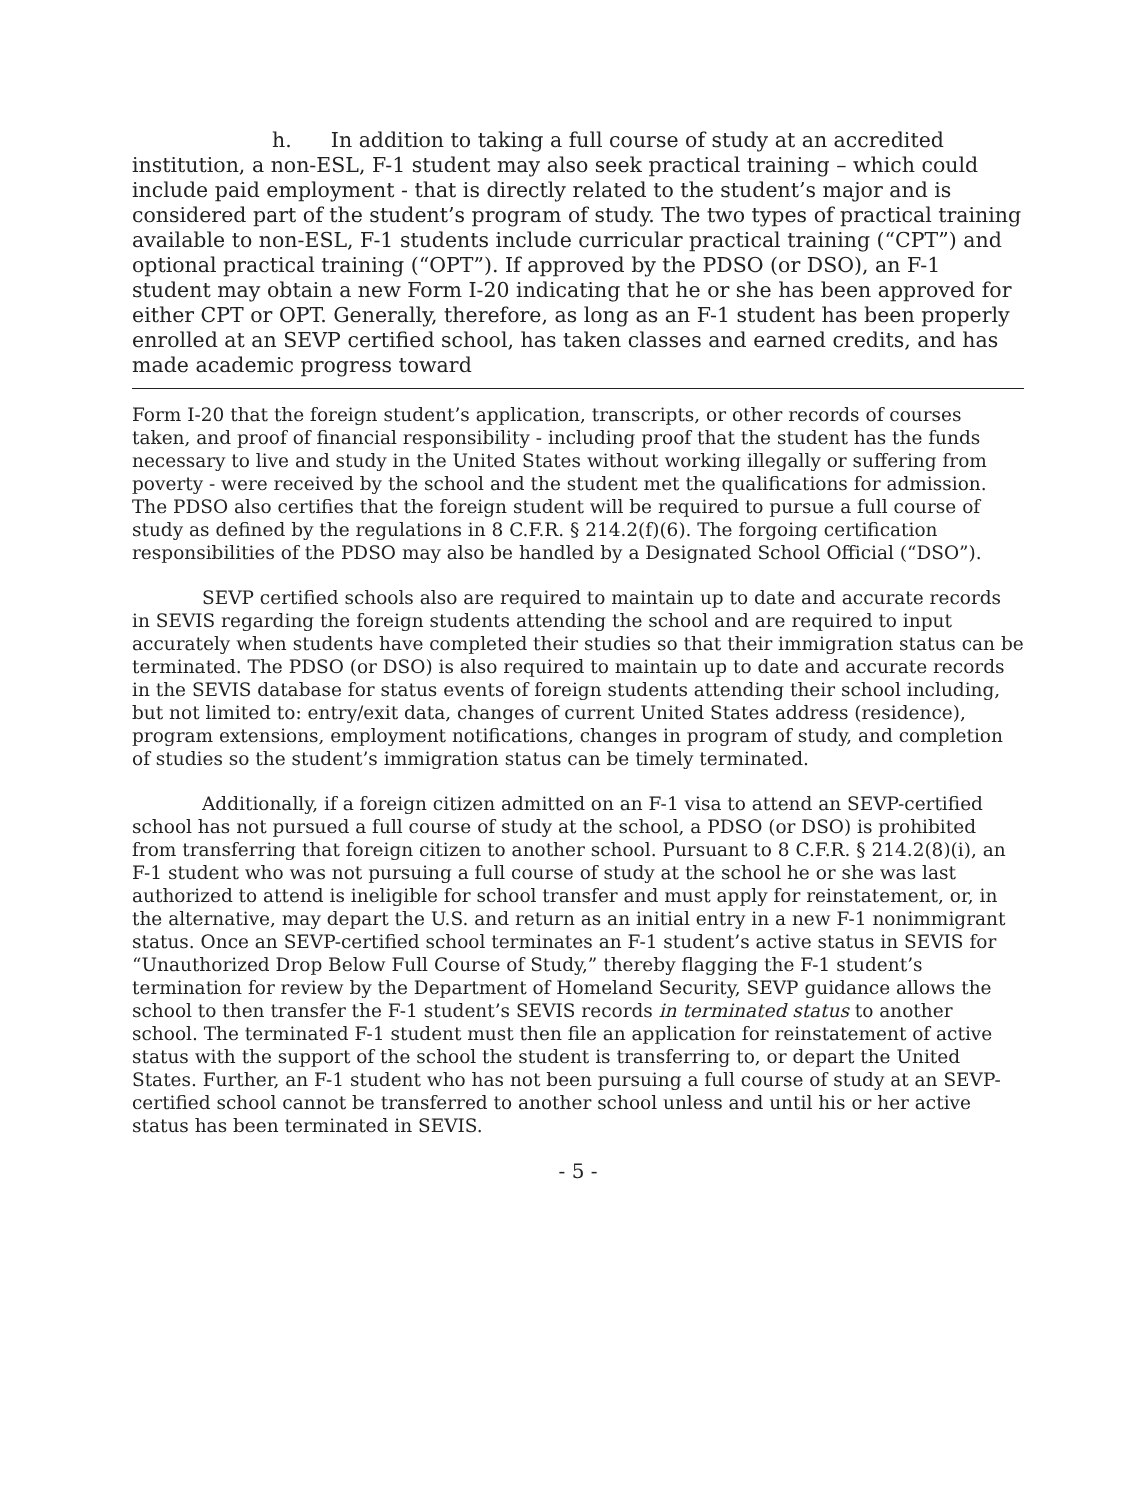h. In addition to taking a full course of study at an accredited institution, a non-ESL, F-1 student may also seek practical training – which could include paid employment - that is directly related to the student’s major and is considered part of the student’s program of study. The two types of practical training available to non-ESL, F-1 students include curricular practical training (“CPT”) and optional practical training (“OPT”). If approved by the PDSO (or DSO), an F-1 student may obtain a new Form I-20 indicating that he or she has been approved for either CPT or OPT. Generally, therefore, as long as an F-1 student has been properly enrolled at an SEVP certified school, has taken classes and earned credits, and has made academic progress toward
Form I-20 that the foreign student’s application, transcripts, or other records of courses taken, and proof of financial responsibility - including proof that the student has the funds necessary to live and study in the United States without working illegally or suffering from poverty - were received by the school and the student met the qualifications for admission. The PDSO also certifies that the foreign student will be required to pursue a full course of study as defined by the regulations in 8 C.F.R. § 214.2(f)(6). The forgoing certification responsibilities of the PDSO may also be handled by a Designated School Official (“DSO”).
SEVP certified schools also are required to maintain up to date and accurate records in SEVIS regarding the foreign students attending the school and are required to input accurately when students have completed their studies so that their immigration status can be terminated. The PDSO (or DSO) is also required to maintain up to date and accurate records in the SEVIS database for status events of foreign students attending their school including, but not limited to: entry/exit data, changes of current United States address (residence), program extensions, employment notifications, changes in program of study, and completion of studies so the student’s immigration status can be timely terminated.
Additionally, if a foreign citizen admitted on an F-1 visa to attend an SEVP-certified school has not pursued a full course of study at the school, a PDSO (or DSO) is prohibited from transferring that foreign citizen to another school. Pursuant to 8 C.F.R. § 214.2(8)(i), an F-1 student who was not pursuing a full course of study at the school he or she was last authorized to attend is ineligible for school transfer and must apply for reinstatement, or, in the alternative, may depart the U.S. and return as an initial entry in a new F-1 nonimmigrant status. Once an SEVP-certified school terminates an F-1 student’s active status in SEVIS for “Unauthorized Drop Below Full Course of Study,” thereby flagging the F-1 student’s termination for review by the Department of Homeland Security, SEVP guidance allows the school to then transfer the F-1 student’s SEVIS records in terminated status to another school. The terminated F-1 student must then file an application for reinstatement of active status with the support of the school the student is transferring to, or depart the United States. Further, an F-1 student who has not been pursuing a full course of study at an SEVP-certified school cannot be transferred to another school unless and until his or her active status has been terminated in SEVIS.
- 5 -